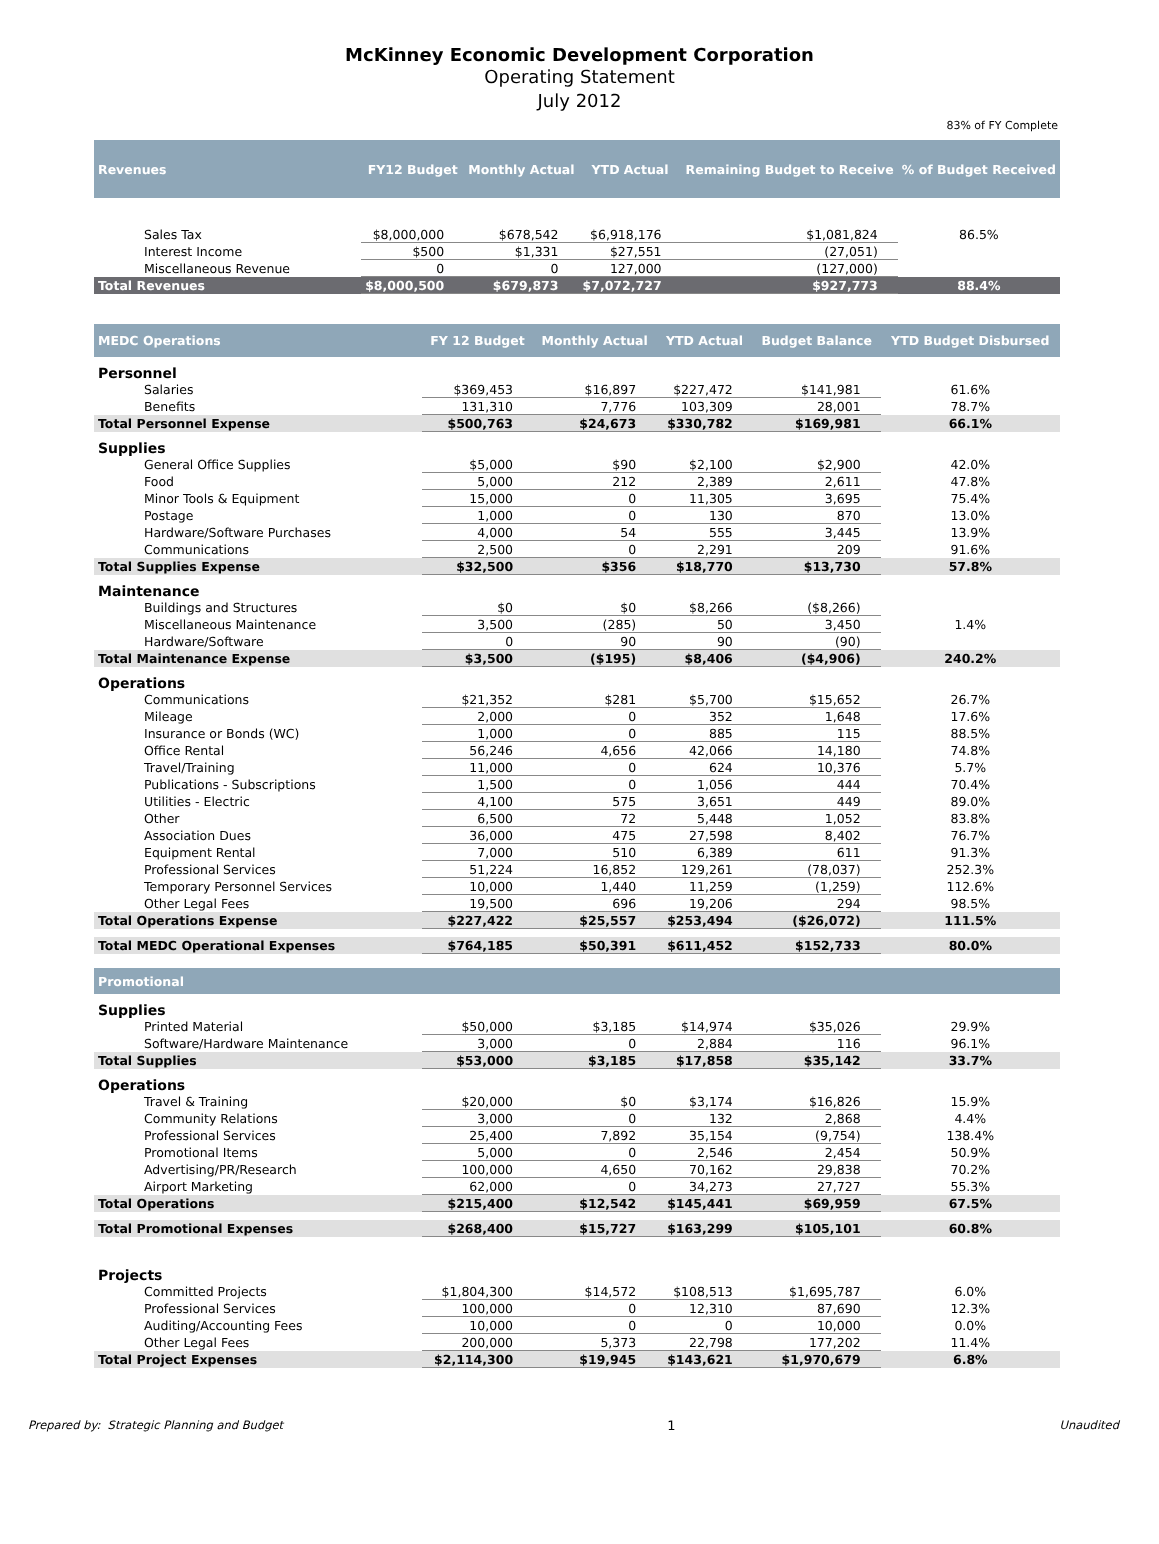McKinney Economic Development Corporation
Operating Statement
July 2012
83% of FY Complete
| Revenues | FY12 Budget | Monthly Actual | YTD Actual | Remaining Budget to Receive | % of Budget Received |
| --- | --- | --- | --- | --- | --- |
| Sales Tax | $8,000,000 | $678,542 | $6,918,176 | $1,081,824 | 86.5% |
| Interest Income | $500 | $1,331 | $27,551 | (27,051) | |
| Miscellaneous Revenue | 0 | 0 | 127,000 | (127,000) | |
| Total Revenues | $8,000,500 | $679,873 | $7,072,727 | $927,773 | 88.4% |
| MEDC Operations | FY 12 Budget | Monthly Actual | YTD Actual | Budget Balance | YTD Budget Disbursed |
| --- | --- | --- | --- | --- | --- |
| Personnel | | | | | |
| Salaries | $369,453 | $16,897 | $227,472 | $141,981 | 61.6% |
| Benefits | 131,310 | 7,776 | 103,309 | 28,001 | 78.7% |
| Total Personnel Expense | $500,763 | $24,673 | $330,782 | $169,981 | 66.1% |
| Supplies | | | | | |
| General Office Supplies | $5,000 | $90 | $2,100 | $2,900 | 42.0% |
| Food | 5,000 | 212 | 2,389 | 2,611 | 47.8% |
| Minor Tools & Equipment | 15,000 | 0 | 11,305 | 3,695 | 75.4% |
| Postage | 1,000 | 0 | 130 | 870 | 13.0% |
| Hardware/Software Purchases | 4,000 | 54 | 555 | 3,445 | 13.9% |
| Communications | 2,500 | 0 | 2,291 | 209 | 91.6% |
| Total Supplies Expense | $32,500 | $356 | $18,770 | $13,730 | 57.8% |
| Maintenance | | | | | |
| Buildings and Structures | $0 | $0 | $8,266 | ($8,266) | |
| Miscellaneous Maintenance | 3,500 | (285) | 50 | 3,450 | 1.4% |
| Hardware/Software | 0 | 90 | 90 | (90) | |
| Total Maintenance Expense | $3,500 | ($195) | $8,406 | ($4,906) | 240.2% |
| Operations | | | | | |
| Communications | $21,352 | $281 | $5,700 | $15,652 | 26.7% |
| Mileage | 2,000 | 0 | 352 | 1,648 | 17.6% |
| Insurance or Bonds (WC) | 1,000 | 0 | 885 | 115 | 88.5% |
| Office Rental | 56,246 | 4,656 | 42,066 | 14,180 | 74.8% |
| Travel/Training | 11,000 | 0 | 624 | 10,376 | 5.7% |
| Publications - Subscriptions | 1,500 | 0 | 1,056 | 444 | 70.4% |
| Utilities - Electric | 4,100 | 575 | 3,651 | 449 | 89.0% |
| Other | 6,500 | 72 | 5,448 | 1,052 | 83.8% |
| Association Dues | 36,000 | 475 | 27,598 | 8,402 | 76.7% |
| Equipment Rental | 7,000 | 510 | 6,389 | 611 | 91.3% |
| Professional Services | 51,224 | 16,852 | 129,261 | (78,037) | 252.3% |
| Temporary Personnel Services | 10,000 | 1,440 | 11,259 | (1,259) | 112.6% |
| Other Legal Fees | 19,500 | 696 | 19,206 | 294 | 98.5% |
| Total Operations Expense | $227,422 | $25,557 | $253,494 | ($26,072) | 111.5% |
| Total MEDC Operational Expenses | $764,185 | $50,391 | $611,452 | $152,733 | 80.0% |
| Promotional | | | | | |
| Supplies | | | | | |
| Printed Material | $50,000 | $3,185 | $14,974 | $35,026 | 29.9% |
| Software/Hardware Maintenance | 3,000 | 0 | 2,884 | 116 | 96.1% |
| Total Supplies | $53,000 | $3,185 | $17,858 | $35,142 | 33.7% |
| Operations | | | | | |
| Travel & Training | $20,000 | $0 | $3,174 | $16,826 | 15.9% |
| Community Relations | 3,000 | 0 | 132 | 2,868 | 4.4% |
| Professional Services | 25,400 | 7,892 | 35,154 | (9,754) | 138.4% |
| Promotional Items | 5,000 | 0 | 2,546 | 2,454 | 50.9% |
| Advertising/PR/Research | 100,000 | 4,650 | 70,162 | 29,838 | 70.2% |
| Airport Marketing | 62,000 | 0 | 34,273 | 27,727 | 55.3% |
| Total Operations | $215,400 | $12,542 | $145,441 | $69,959 | 67.5% |
| Total Promotional Expenses | $268,400 | $15,727 | $163,299 | $105,101 | 60.8% |
| Projects | | | | | |
| Committed Projects | $1,804,300 | $14,572 | $108,513 | $1,695,787 | 6.0% |
| Professional Services | 100,000 | 0 | 12,310 | 87,690 | 12.3% |
| Auditing/Accounting Fees | 10,000 | 0 | 0 | 10,000 | 0.0% |
| Other Legal Fees | 200,000 | 5,373 | 22,798 | 177,202 | 11.4% |
| Total Project Expenses | $2,114,300 | $19,945 | $143,621 | $1,970,679 | 6.8% |
Prepared by: Strategic Planning and Budget 1 Unaudited